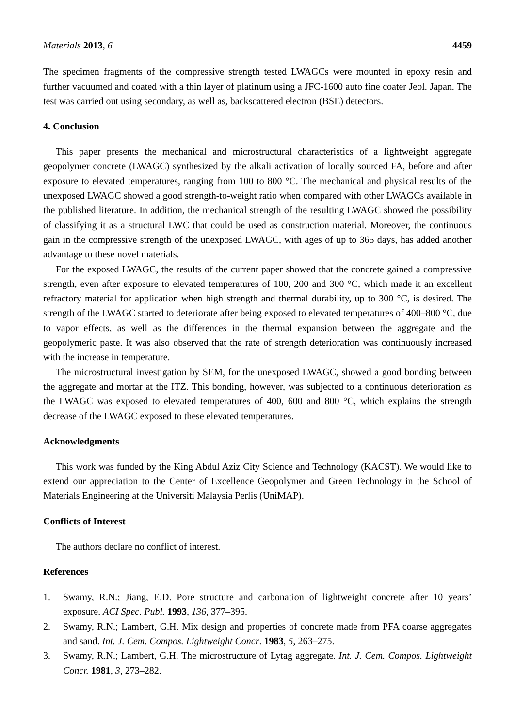Materials 2013, 6 4459
The specimen fragments of the compressive strength tested LWAGCs were mounted in epoxy resin and further vacuumed and coated with a thin layer of platinum using a JFC-1600 auto fine coater Jeol. Japan. The test was carried out using secondary, as well as, backscattered electron (BSE) detectors.
4. Conclusion
This paper presents the mechanical and microstructural characteristics of a lightweight aggregate geopolymer concrete (LWAGC) synthesized by the alkali activation of locally sourced FA, before and after exposure to elevated temperatures, ranging from 100 to 800 °C. The mechanical and physical results of the unexposed LWAGC showed a good strength-to-weight ratio when compared with other LWAGCs available in the published literature. In addition, the mechanical strength of the resulting LWAGC showed the possibility of classifying it as a structural LWC that could be used as construction material. Moreover, the continuous gain in the compressive strength of the unexposed LWAGC, with ages of up to 365 days, has added another advantage to these novel materials.
For the exposed LWAGC, the results of the current paper showed that the concrete gained a compressive strength, even after exposure to elevated temperatures of 100, 200 and 300 °C, which made it an excellent refractory material for application when high strength and thermal durability, up to 300 °C, is desired. The strength of the LWAGC started to deteriorate after being exposed to elevated temperatures of 400–800 °C, due to vapor effects, as well as the differences in the thermal expansion between the aggregate and the geopolymeric paste. It was also observed that the rate of strength deterioration was continuously increased with the increase in temperature.
The microstructural investigation by SEM, for the unexposed LWAGC, showed a good bonding between the aggregate and mortar at the ITZ. This bonding, however, was subjected to a continuous deterioration as the LWAGC was exposed to elevated temperatures of 400, 600 and 800 °C, which explains the strength decrease of the LWAGC exposed to these elevated temperatures.
Acknowledgments
This work was funded by the King Abdul Aziz City Science and Technology (KACST). We would like to extend our appreciation to the Center of Excellence Geopolymer and Green Technology in the School of Materials Engineering at the Universiti Malaysia Perlis (UniMAP).
Conflicts of Interest
The authors declare no conflict of interest.
References
1. Swamy, R.N.; Jiang, E.D. Pore structure and carbonation of lightweight concrete after 10 years’ exposure. ACI Spec. Publ. 1993, 136, 377–395.
2. Swamy, R.N.; Lambert, G.H. Mix design and properties of concrete made from PFA coarse aggregates and sand. Int. J. Cem. Compos. Lightweight Concr. 1983, 5, 263–275.
3. Swamy, R.N.; Lambert, G.H. The microstructure of Lytag aggregate. Int. J. Cem. Compos. Lightweight Concr. 1981, 3, 273–282.